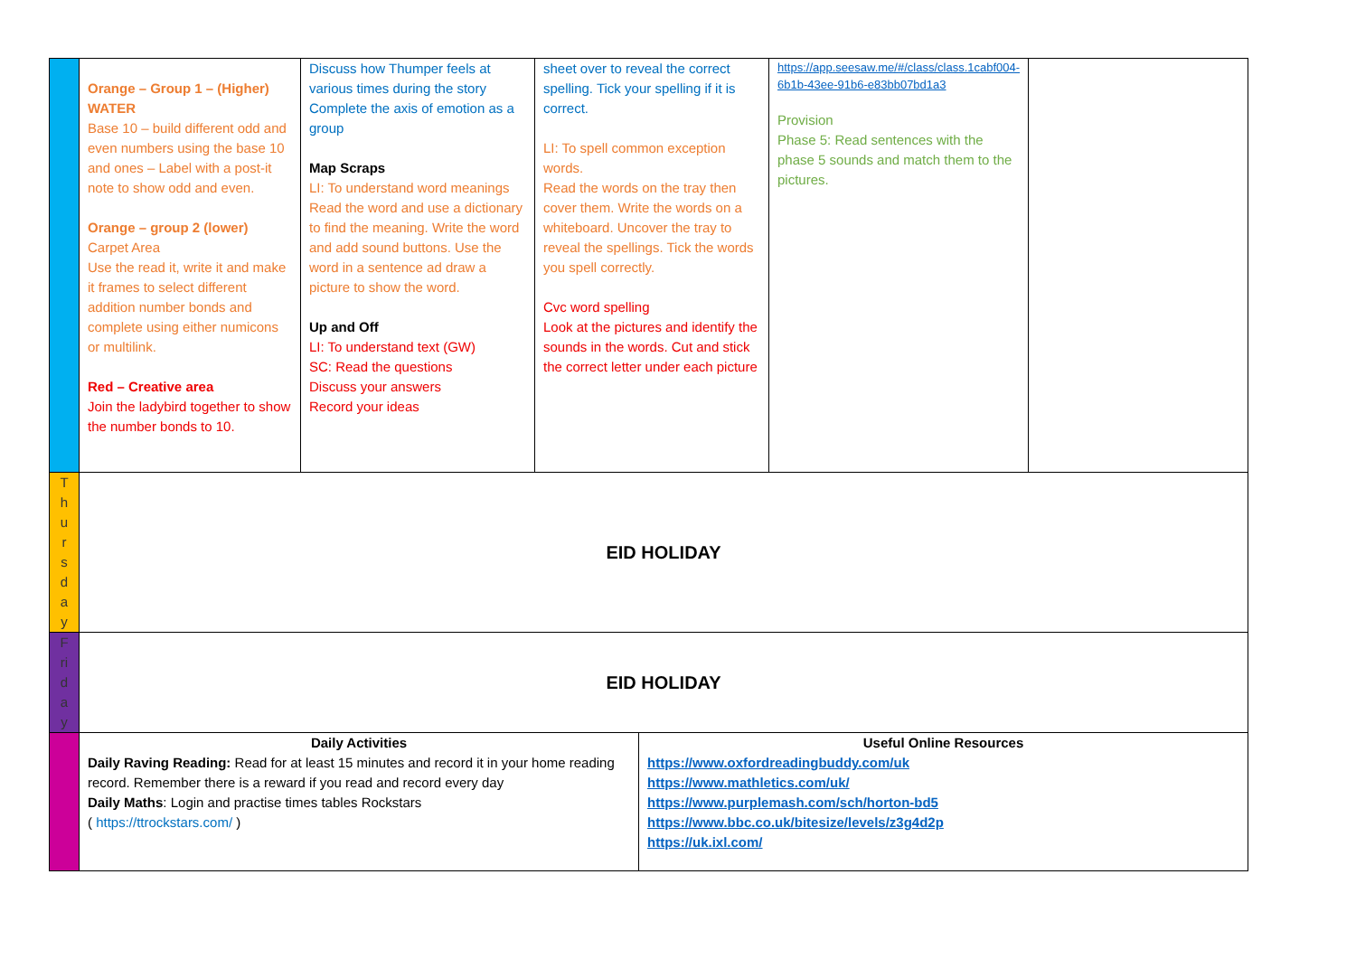| | Orange – Group 1 – (Higher) WATER Base 10 – build different odd and even numbers using the base 10 and ones – Label with a post-it note to show odd and even. Orange – group 2 (lower) Carpet Area Use the read it, write it and make it frames to select different addition number bonds and complete using either numicons or multilink. Red – Creative area Join the ladybird together to show the number bonds to 10. | Discuss how Thumper feels at various times during the story Complete the axis of emotion as a group Map Scraps LI: To understand word meanings Read the word and use a dictionary to find the meaning. Write the word and add sound buttons. Use the word in a sentence ad draw a picture to show the word. Up and Off LI: To understand text (GW) SC: Read the questions Discuss your answers Record your ideas | sheet over to reveal the correct spelling. Tick your spelling if it is correct. LI: To spell common exception words. Read the words on the tray then cover them. Write the words on a whiteboard. Uncover the tray to reveal the spellings. Tick the words you spell correctly. Cvc word spelling Look at the pictures and identify the sounds in the words. Cut and stick the correct letter under each picture | https://app.seesaw.me/#/class/class.1cabf004-6b1b-43ee-91b6-e83bb07bd1a3 Provision Phase 5: Read sentences with the phase 5 sounds and match them to the pictures. | |
| T h u r s d a y | EID HOLIDAY | | | | |
| F ri d a y | EID HOLIDAY | | | | |
| | Daily Activities Daily Raving Reading: Read for at least 15 minutes and record it in your home reading record. Remember there is a reward if you read and record every day Daily Maths : Login and practise times tables Rockstars ( https://ttrockstars.com/ ) Useful Online Resources https://www.oxfordreadingbuddy.com/uk https://www.mathletics.com/uk/ https://www.purplemash.com/sch/horton-bd5 https://www.bbc.co.uk/bitesize/levels/z3g4d2p https://uk.ixl.com/ | | | | |